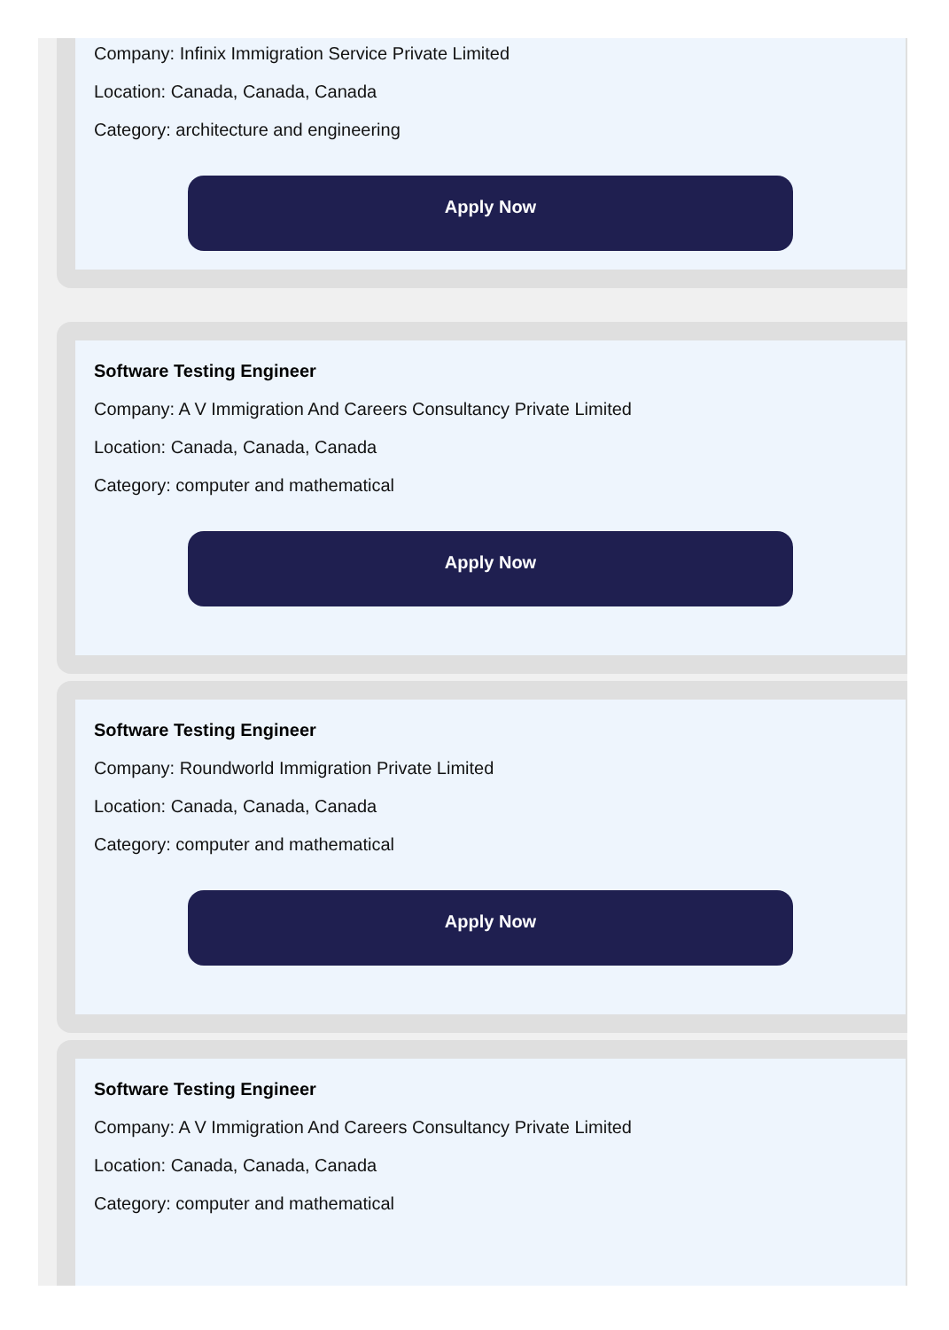Company: Infinix Immigration Service Private Limited
Location: Canada, Canada, Canada
Category: architecture and engineering
Apply Now
Software Testing Engineer
Company: A V Immigration And Careers Consultancy Private Limited
Location: Canada, Canada, Canada
Category: computer and mathematical
Apply Now
Software Testing Engineer
Company: Roundworld Immigration Private Limited
Location: Canada, Canada, Canada
Category: computer and mathematical
Apply Now
Software Testing Engineer
Company: A V Immigration And Careers Consultancy Private Limited
Location: Canada, Canada, Canada
Category: computer and mathematical